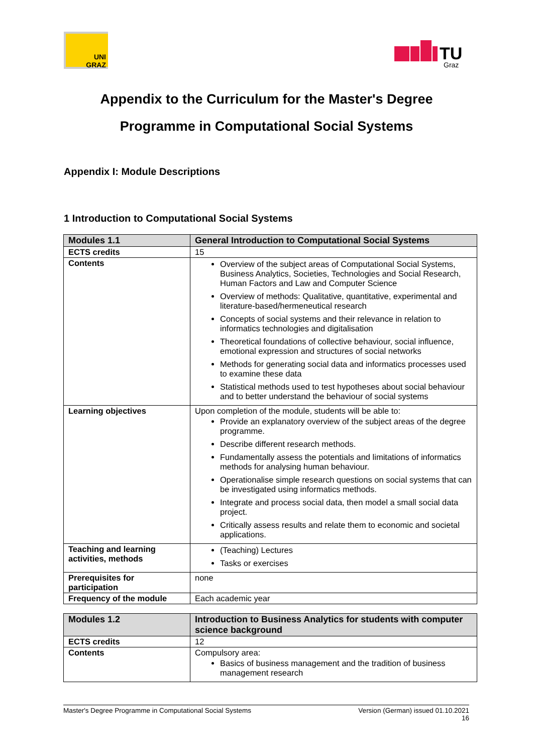UNI
GRAZ
TU
Graz
Appendix to the Curriculum for the Master's Degree
Programme in Computational Social Systems
Appendix I: Module Descriptions
1 Introduction to Computational Social Systems
| Modules 1.1 | General Introduction to Computational Social Systems |
| --- | --- |
| ECTS credits | 15 |
| Contents | Overview of the subject areas of Computational Social Systems, Business Analytics, Societies, Technologies and Social Research, Human Factors and Law and Computer Science Overview of methods: Qualitative, quantitative, experimental and literature-based/hermeneutical research Concepts of social systems and their relevance in relation to informatics technologies and digitalisation Theoretical foundations of collective behaviour, social influence, emotional expression and structures of social networks Methods for generating social data and informatics processes used to examine these data Statistical methods used to test hypotheses about social behaviour and to better understand the behaviour of social systems |
| Learning objectives | Upon completion of the module, students will be able to: Provide an explanatory overview of the subject areas of the degree programme. Describe different research methods. Fundamentally assess the potentials and limitations of informatics methods for analysing human behaviour. Operationalise simple research questions on social systems that can be investigated using informatics methods. Integrate and process social data, then model a small social data project. Critically assess results and relate them to economic and societal applications. |
| Teaching and learning activities, methods | (Teaching) Lectures Tasks or exercises |
| Prerequisites for participation | none |
| Frequency of the module | Each academic year |
| Modules 1.2 | Introduction to Business Analytics for students with computer science background |
| --- | --- |
| ECTS credits | 12 |
| Contents | Compulsory area: Basics of business management and the tradition of business management research |
Master's Degree Programme in Computational Social Systems Version (German) issued 01.10.2021
16